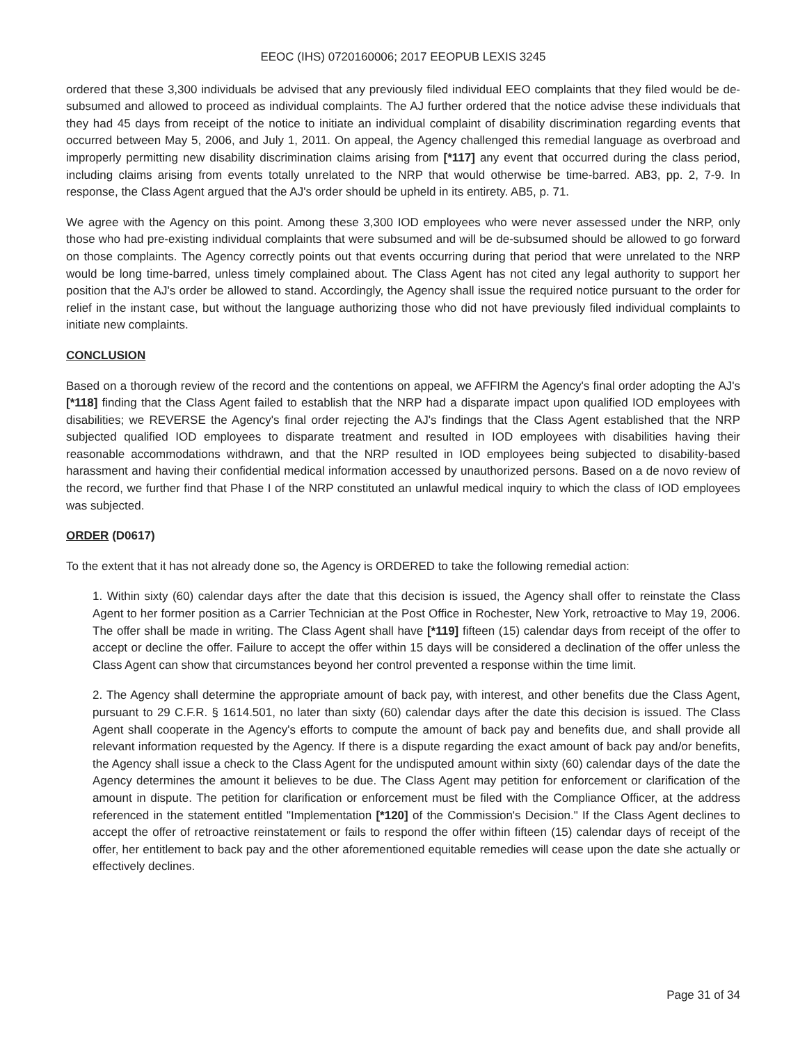EEOC (IHS) 0720160006; 2017 EEOPUB LEXIS 3245
ordered that these 3,300 individuals be advised that any previously filed individual EEO complaints that they filed would be de-subsumed and allowed to proceed as individual complaints. The AJ further ordered that the notice advise these individuals that they had 45 days from receipt of the notice to initiate an individual complaint of disability discrimination regarding events that occurred between May 5, 2006, and July 1, 2011. On appeal, the Agency challenged this remedial language as overbroad and improperly permitting new disability discrimination claims arising from [*117] any event that occurred during the class period, including claims arising from events totally unrelated to the NRP that would otherwise be time-barred. AB3, pp. 2, 7-9. In response, the Class Agent argued that the AJ's order should be upheld in its entirety. AB5, p. 71.
We agree with the Agency on this point. Among these 3,300 IOD employees who were never assessed under the NRP, only those who had pre-existing individual complaints that were subsumed and will be de-subsumed should be allowed to go forward on those complaints. The Agency correctly points out that events occurring during that period that were unrelated to the NRP would be long time-barred, unless timely complained about. The Class Agent has not cited any legal authority to support her position that the AJ's order be allowed to stand. Accordingly, the Agency shall issue the required notice pursuant to the order for relief in the instant case, but without the language authorizing those who did not have previously filed individual complaints to initiate new complaints.
CONCLUSION
Based on a thorough review of the record and the contentions on appeal, we AFFIRM the Agency's final order adopting the AJ's [*118] finding that the Class Agent failed to establish that the NRP had a disparate impact upon qualified IOD employees with disabilities; we REVERSE the Agency's final order rejecting the AJ's findings that the Class Agent established that the NRP subjected qualified IOD employees to disparate treatment and resulted in IOD employees with disabilities having their reasonable accommodations withdrawn, and that the NRP resulted in IOD employees being subjected to disability-based harassment and having their confidential medical information accessed by unauthorized persons. Based on a de novo review of the record, we further find that Phase I of the NRP constituted an unlawful medical inquiry to which the class of IOD employees was subjected.
ORDER (D0617)
To the extent that it has not already done so, the Agency is ORDERED to take the following remedial action:
1. Within sixty (60) calendar days after the date that this decision is issued, the Agency shall offer to reinstate the Class Agent to her former position as a Carrier Technician at the Post Office in Rochester, New York, retroactive to May 19, 2006. The offer shall be made in writing. The Class Agent shall have [*119] fifteen (15) calendar days from receipt of the offer to accept or decline the offer. Failure to accept the offer within 15 days will be considered a declination of the offer unless the Class Agent can show that circumstances beyond her control prevented a response within the time limit.
2. The Agency shall determine the appropriate amount of back pay, with interest, and other benefits due the Class Agent, pursuant to 29 C.F.R. § 1614.501, no later than sixty (60) calendar days after the date this decision is issued. The Class Agent shall cooperate in the Agency's efforts to compute the amount of back pay and benefits due, and shall provide all relevant information requested by the Agency. If there is a dispute regarding the exact amount of back pay and/or benefits, the Agency shall issue a check to the Class Agent for the undisputed amount within sixty (60) calendar days of the date the Agency determines the amount it believes to be due. The Class Agent may petition for enforcement or clarification of the amount in dispute. The petition for clarification or enforcement must be filed with the Compliance Officer, at the address referenced in the statement entitled "Implementation [*120] of the Commission's Decision." If the Class Agent declines to accept the offer of retroactive reinstatement or fails to respond the offer within fifteen (15) calendar days of receipt of the offer, her entitlement to back pay and the other aforementioned equitable remedies will cease upon the date she actually or effectively declines.
Page 31 of 34